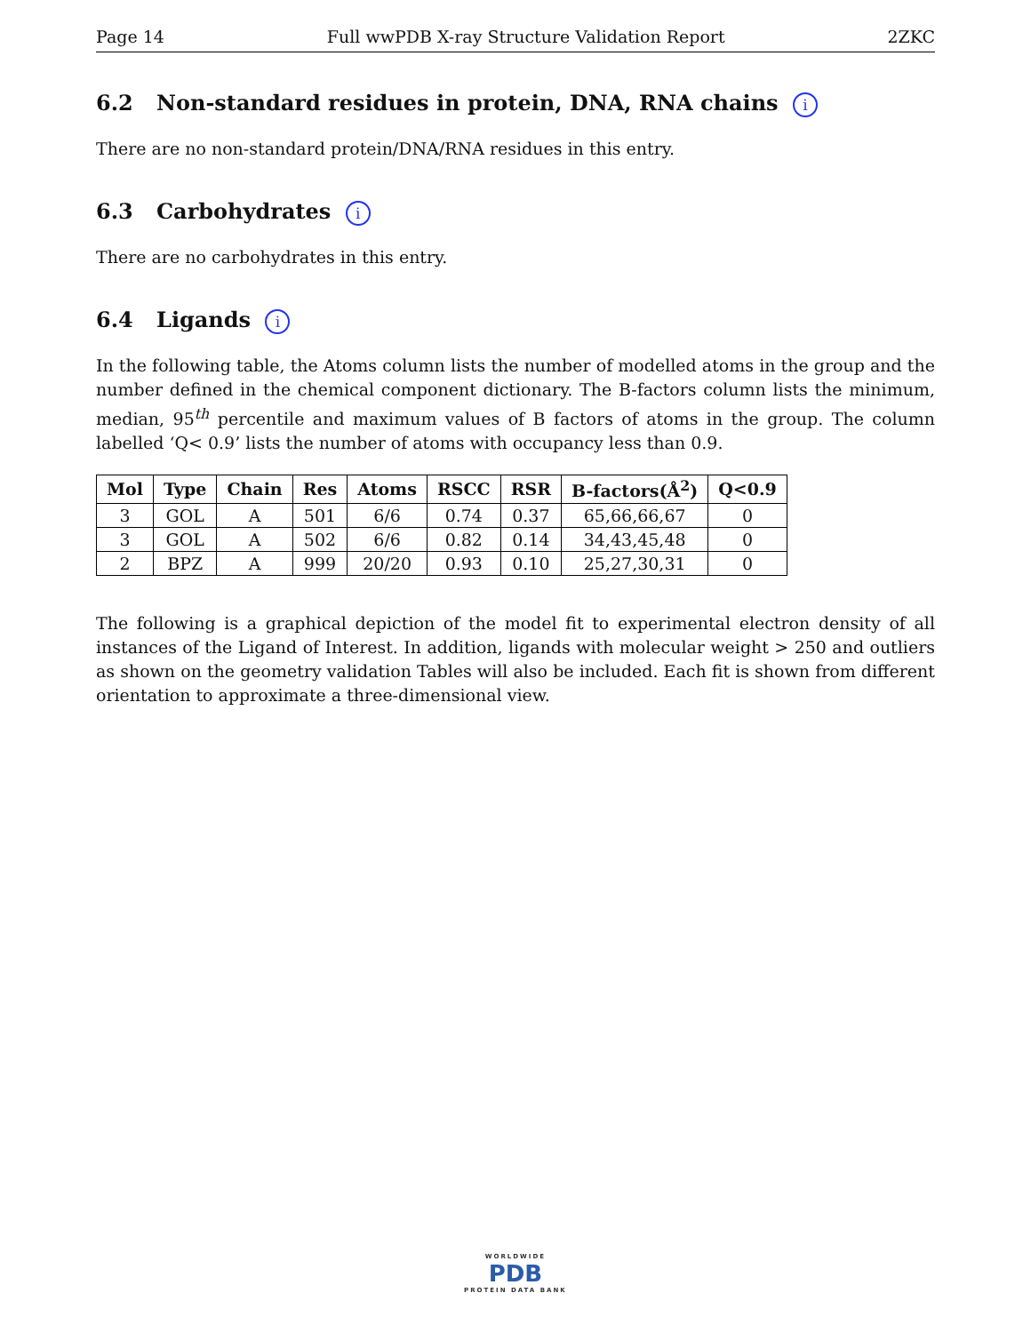Page 14 Full wwPDB X-ray Structure Validation Report 2ZKC
6.2 Non-standard residues in protein, DNA, RNA chains i
There are no non-standard protein/DNA/RNA residues in this entry.
6.3 Carbohydrates i
There are no carbohydrates in this entry.
6.4 Ligands i
In the following table, the Atoms column lists the number of modelled atoms in the group and the number defined in the chemical component dictionary. The B-factors column lists the minimum, median, 95<sup>th</sup> percentile and maximum values of B factors of atoms in the group. The column labelled ‘Q< 0.9’ lists the number of atoms with occupancy less than 0.9.
| Mol | Type | Chain | Res | Atoms | RSCC | RSR | B-factors(Å<sup>2</sup>) | Q<0.9 |
| --- | --- | --- | --- | --- | --- | --- | --- | --- |
| 3 | GOL | A | 501 | 6/6 | 0.74 | 0.37 | 65,66,66,67 | 0 |
| 3 | GOL | A | 502 | 6/6 | 0.82 | 0.14 | 34,43,45,48 | 0 |
| 2 | BPZ | A | 999 | 20/20 | 0.93 | 0.10 | 25,27,30,31 | 0 |
The following is a graphical depiction of the model fit to experimental electron density of all instances of the Ligand of Interest. In addition, ligands with molecular weight > 250 and outliers as shown on the geometry validation Tables will also be included. Each fit is shown from different orientation to approximate a three-dimensional view.
WORLDWIDE
PDB
PROTEIN DATA BANK